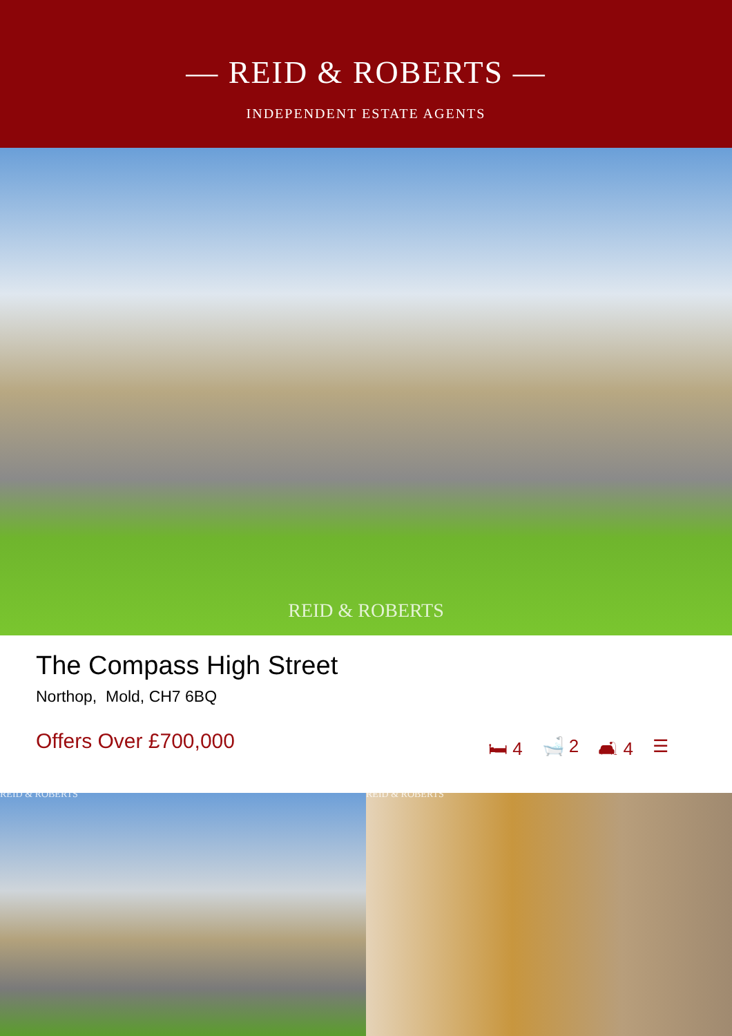— REID & ROBERTS —
INDEPENDENT ESTATE AGENTS
REID & ROBERTS
The Compass High Street
Northop, Mold, CH7 6BQ
Offers Over £700,000
🛏 4 🛁 2 🛋 4 ☰
REID & ROBERTS REID & ROBERTS